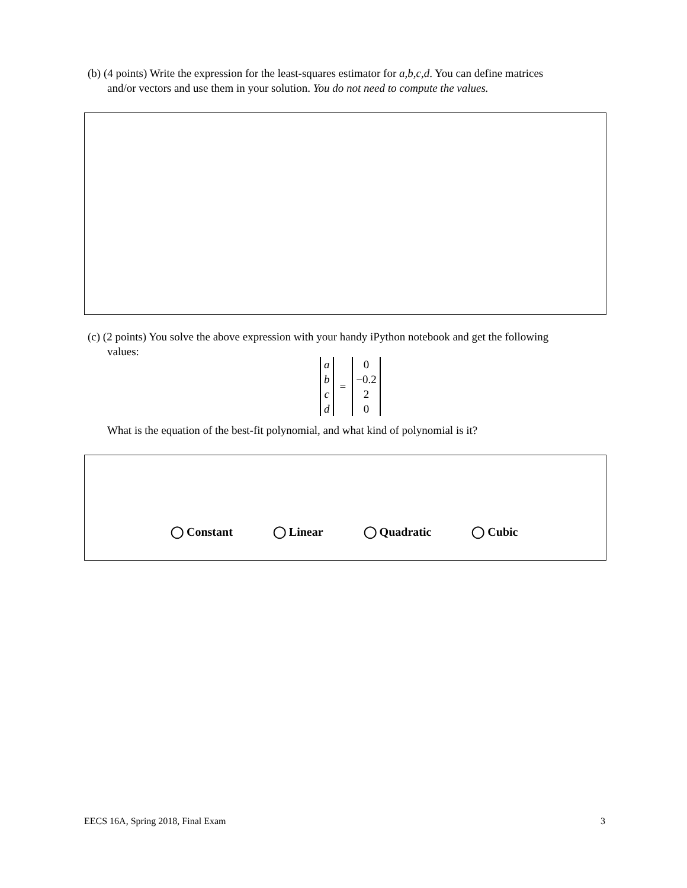(b) (4 points) Write the expression for the least-squares estimator for a,b,c,d. You can define matrices
and/or vectors and use them in your solution. You do not need to compute the values.
(c) (2 points) You solve the above expression with your handy iPython notebook and get the following
values:
a
b
c
d
=
0
−0.2
2
0
What is the equation of the best-fit polynomial, and what kind of polynomial is it?
◯ Constant ◯ Linear ◯ Quadratic ◯ Cubic
EECS 16A, Spring 2018, Final Exam 3